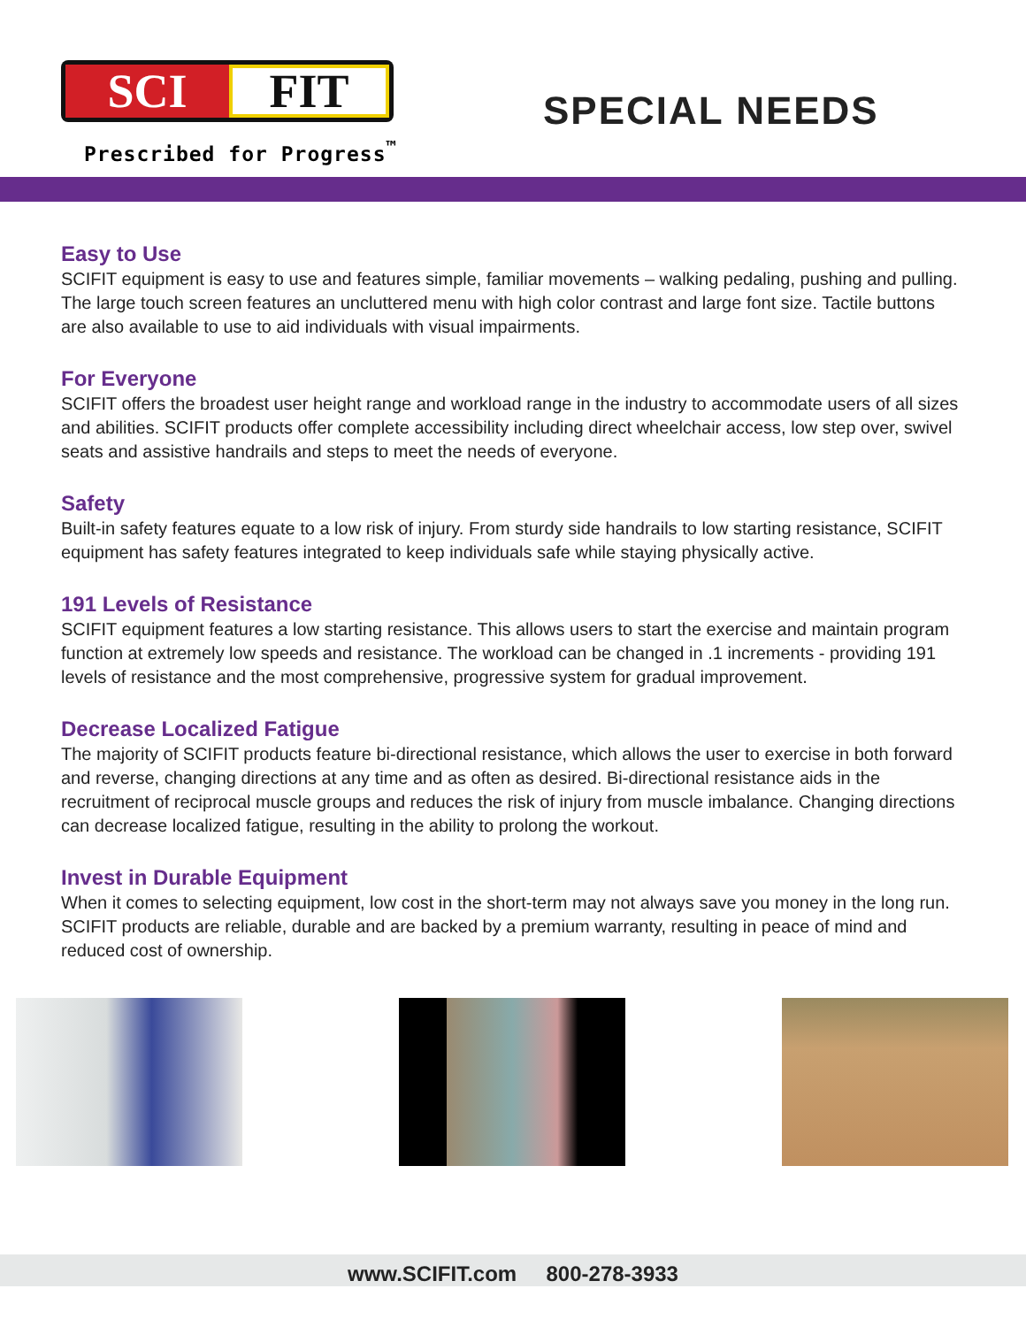SCI FIT
Prescribed for Progress<sup>™</sup>
SPECIAL NEEDS
Easy to Use
SCIFIT equipment is easy to use and features simple, familiar movements – walking pedaling, pushing and pulling. The large touch screen features an uncluttered menu with high color contrast and large font size. Tactile buttons are also available to use to aid individuals with visual impairments.
For Everyone
SCIFIT offers the broadest user height range and workload range in the industry to accommodate users of all sizes and abilities. SCIFIT products offer complete accessibility including direct wheelchair access, low step over, swivel seats and assistive handrails and steps to meet the needs of everyone.
Safety
Built-in safety features equate to a low risk of injury. From sturdy side handrails to low starting resistance, SCIFIT equipment has safety features integrated to keep individuals safe while staying physically active.
191 Levels of Resistance
SCIFIT equipment features a low starting resistance. This allows users to start the exercise and maintain program function at extremely low speeds and resistance. The workload can be changed in .1 increments - providing 191 levels of resistance and the most comprehensive, progressive system for gradual improvement.
Decrease Localized Fatigue
The majority of SCIFIT products feature bi-directional resistance, which allows the user to exercise in both forward and reverse, changing directions at any time and as often as desired. Bi-directional resistance aids in the recruitment of reciprocal muscle groups and reduces the risk of injury from muscle imbalance. Changing directions can decrease localized fatigue, resulting in the ability to prolong the workout.
Invest in Durable Equipment
When it comes to selecting equipment, low cost in the short-term may not always save you money in the long run. SCIFIT products are reliable, durable and are backed by a premium warranty, resulting in peace of mind and reduced cost of ownership.
www.SCIFIT.com 800-278-3933